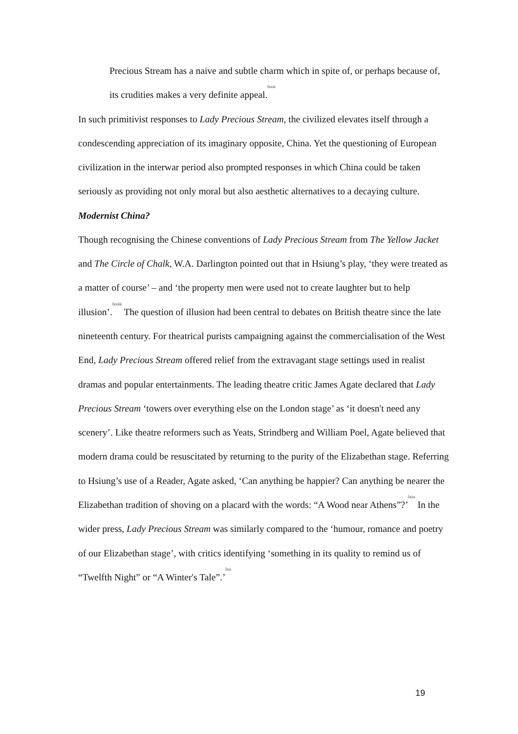Precious Stream has a naive and subtle charm which in spite of, or perhaps because of, its crudities makes a very definite appeal.<sup>lxvii</sup>
In such primitivist responses to Lady Precious Stream, the civilized elevates itself through a condescending appreciation of its imaginary opposite, China. Yet the questioning of European civilization in the interwar period also prompted responses in which China could be taken seriously as providing not only moral but also aesthetic alternatives to a decaying culture.
Modernist China?
Though recognising the Chinese conventions of Lady Precious Stream from The Yellow Jacket and The Circle of Chalk, W.A. Darlington pointed out that in Hsiung’s play, ‘they were treated as a matter of course’ – and ‘the property men were used not to create laughter but to help illusion’.<sup>lxviii</sup> The question of illusion had been central to debates on British theatre since the late nineteenth century. For theatrical purists campaigning against the commercialisation of the West End, Lady Precious Stream offered relief from the extravagant stage settings used in realist dramas and popular entertainments. The leading theatre critic James Agate declared that Lady Precious Stream ‘towers over everything else on the London stage’ as ‘it doesn't need any scenery’. Like theatre reformers such as Yeats, Strindberg and William Poel, Agate believed that modern drama could be resuscitated by returning to the purity of the Elizabethan stage. Referring to Hsiung’s use of a Reader, Agate asked, ‘Can anything be happier? Can anything be nearer the Elizabethan tradition of shoving on a placard with the words: “A Wood near Athens”?’<sup>lxix</sup> In the wider press, Lady Precious Stream was similarly compared to the ‘humour, romance and poetry of our Elizabethan stage’, with critics identifying ‘something in its quality to remind us of “Twelfth Night” or “A Winter's Tale”.’<sup>lxx</sup>
19